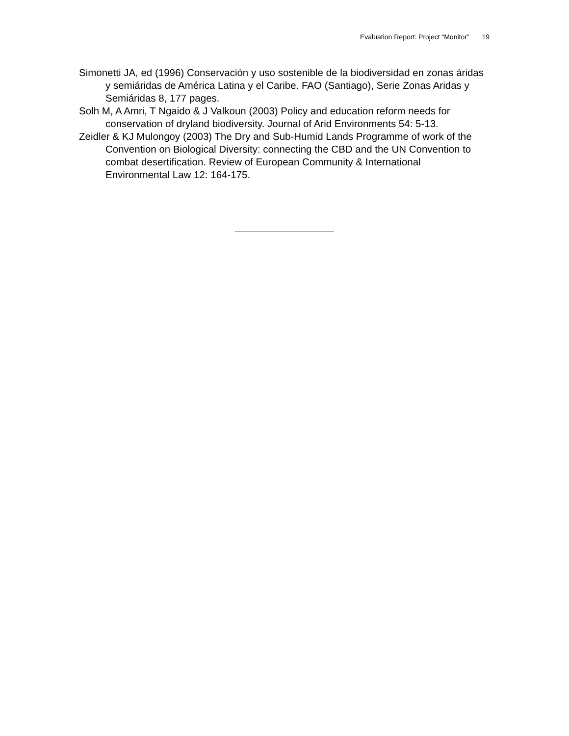Evaluation Report: Project “Monitor” 19
Simonetti JA, ed (1996) Conservación y uso sostenible de la biodiversidad en zonas áridas y semiáridas de América Latina y el Caribe. FAO (Santiago), Serie Zonas Aridas y Semiáridas 8, 177 pages.
Solh M, A Amri, T Ngaido & J Valkoun (2003) Policy and education reform needs for conservation of dryland biodiversity. Journal of Arid Environments 54: 5-13.
Zeidler & KJ Mulongoy (2003) The Dry and Sub-Humid Lands Programme of work of the Convention on Biological Diversity: connecting the CBD and the UN Convention to combat desertification. Review of European Community & International Environmental Law 12: 164-175.